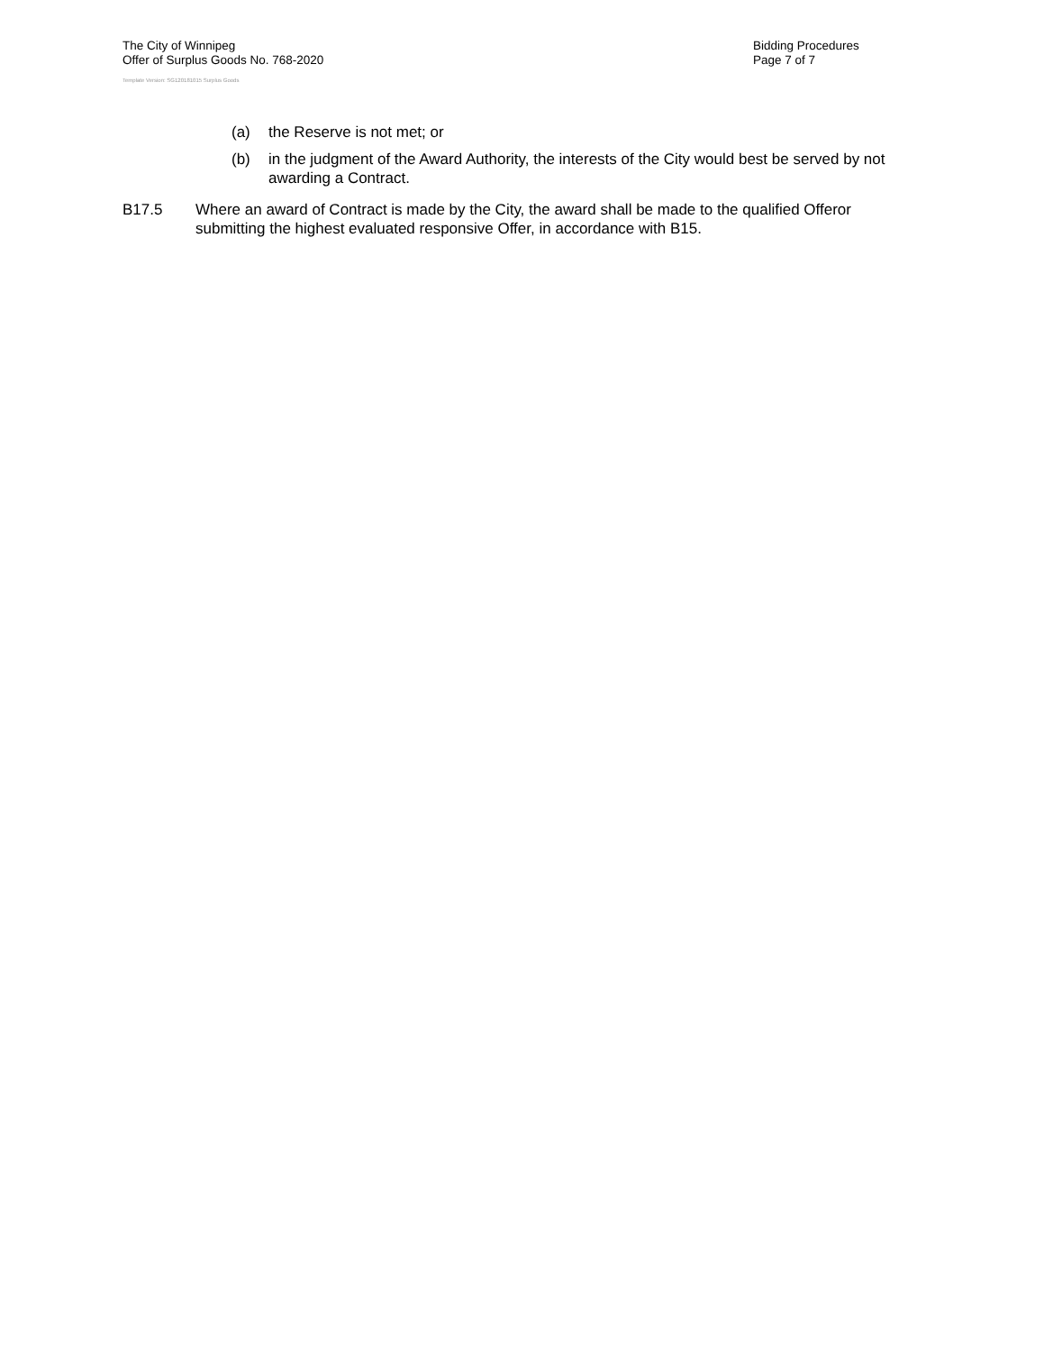The City of Winnipeg
Offer of Surplus Goods No. 768-2020
Bidding Procedures
Page 7 of 7
Template Version: SG120181015 Surplus Goods
(a) the Reserve is not met; or
(b) in the judgment of the Award Authority, the interests of the City would best be served by not awarding a Contract.
B17.5 Where an award of Contract is made by the City, the award shall be made to the qualified Offeror submitting the highest evaluated responsive Offer, in accordance with B15.